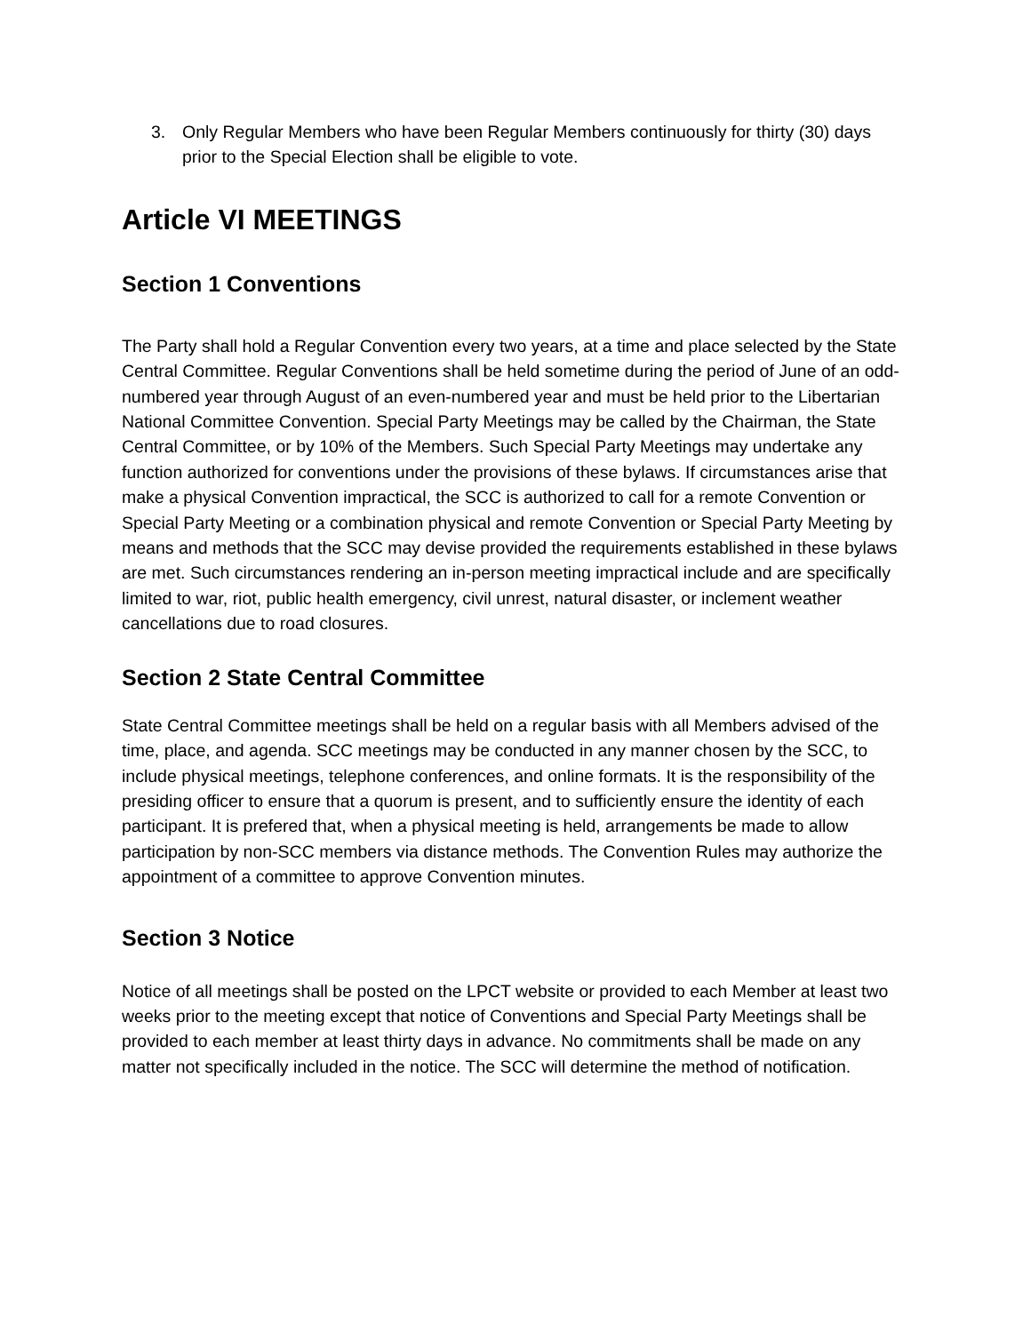3. Only Regular Members who have been Regular Members continuously for thirty (30) days prior to the Special Election shall be eligible to vote.
Article VI MEETINGS
Section 1 Conventions
The Party shall hold a Regular Convention every two years, at a time and place selected by the State Central Committee. Regular Conventions shall be held sometime during the period of June of an odd-numbered year through August of an even-numbered year and must be held prior to the Libertarian National Committee Convention. Special Party Meetings may be called by the Chairman, the State Central Committee, or by 10% of the Members. Such Special Party Meetings may undertake any function authorized for conventions under the provisions of these bylaws. If circumstances arise that make a physical Convention impractical, the SCC is authorized to call for a remote Convention or Special Party Meeting or a combination physical and remote Convention or Special Party Meeting by means and methods that the SCC may devise provided the requirements established in these bylaws are met. Such circumstances rendering an in-person meeting impractical include and are specifically limited to war, riot, public health emergency, civil unrest, natural disaster, or inclement weather cancellations due to road closures.
Section 2 State Central Committee
State Central Committee meetings shall be held on a regular basis with all Members advised of the time, place, and agenda. SCC meetings may be conducted in any manner chosen by the SCC, to include physical meetings, telephone conferences, and online formats. It is the responsibility of the presiding officer to ensure that a quorum is present, and to sufficiently ensure the identity of each participant. It is prefered that, when a physical meeting is held, arrangements be made to allow participation by non-SCC members via distance methods. The Convention Rules may authorize the appointment of a committee to approve Convention minutes.
Section 3 Notice
Notice of all meetings shall be posted on the LPCT website or provided to each Member at least two weeks prior to the meeting except that notice of Conventions and Special Party Meetings shall be provided to each member at least thirty days in advance. No commitments shall be made on any matter not specifically included in the notice. The SCC will determine the method of notification.